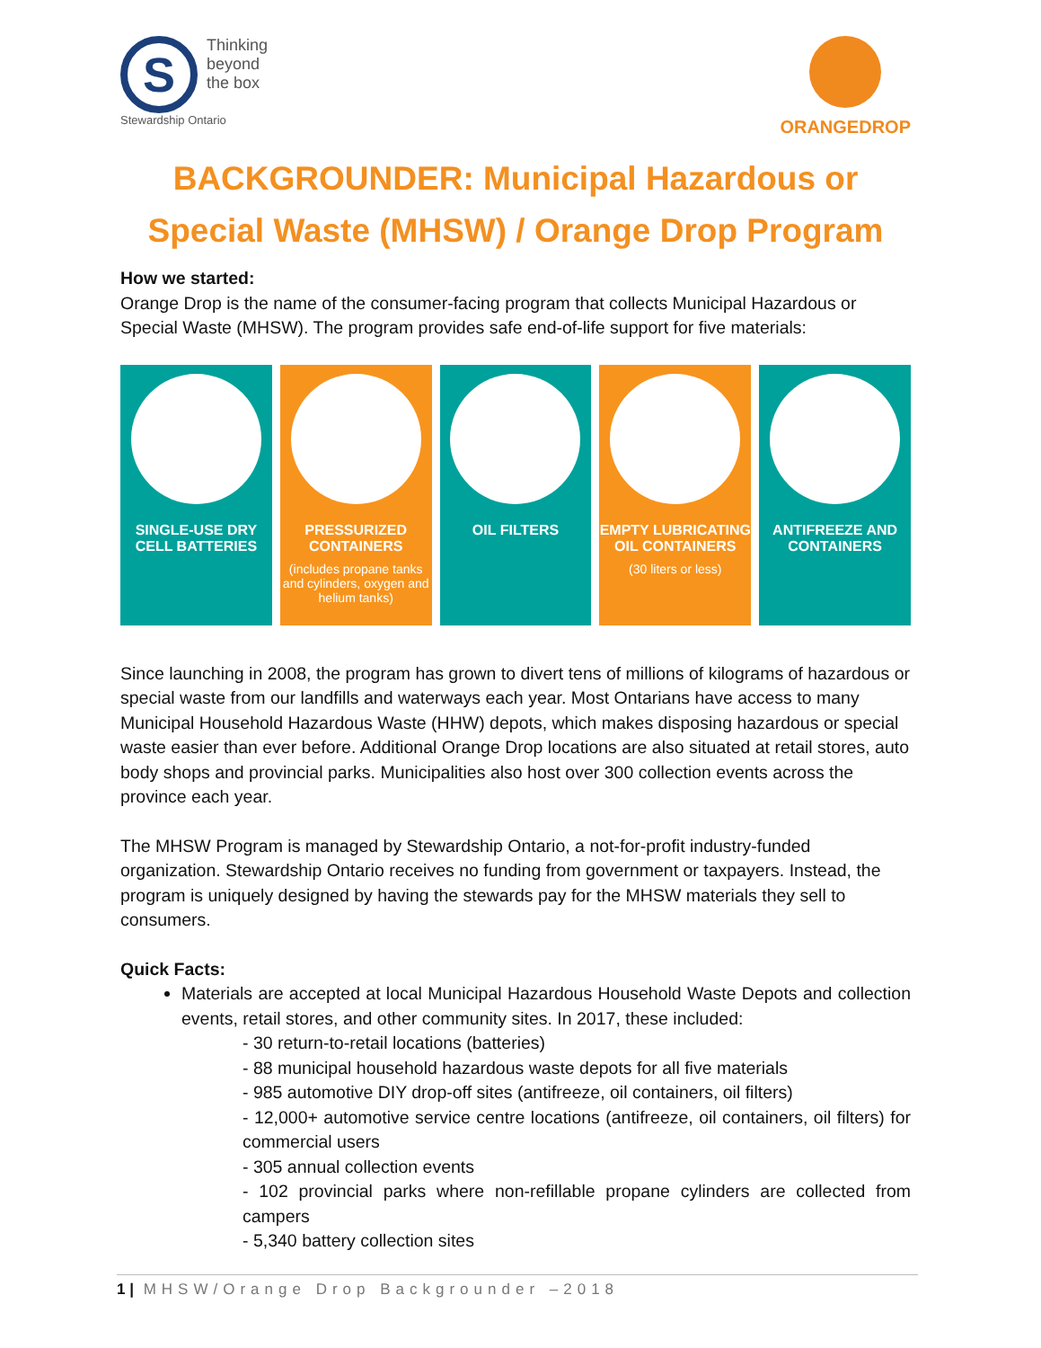S
Thinking
beyond
the box
Stewardship Ontario
ORANGEDROP
BACKGROUNDER: Municipal Hazardous or Special Waste (MHSW) / Orange Drop Program
How we started:
Orange Drop is the name of the consumer-facing program that collects Municipal Hazardous or Special Waste (MHSW). The program provides safe end-of-life support for five materials:
SINGLE-USE DRY CELL BATTERIES PRESSURIZED CONTAINERS
(includes propane tanks and cylinders, oxygen and helium tanks)
OIL FILTERS EMPTY LUBRICATING OIL CONTAINERS
(30 liters or less)
ANTIFREEZE AND CONTAINERS
Since launching in 2008, the program has grown to divert tens of millions of kilograms of hazardous or special waste from our landfills and waterways each year. Most Ontarians have access to many Municipal Household Hazardous Waste (HHW) depots, which makes disposing hazardous or special waste easier than ever before. Additional Orange Drop locations are also situated at retail stores, auto body shops and provincial parks. Municipalities also host over 300 collection events across the province each year.
The MHSW Program is managed by Stewardship Ontario, a not-for-profit industry-funded organization. Stewardship Ontario receives no funding from government or taxpayers. Instead, the program is uniquely designed by having the stewards pay for the MHSW materials they sell to consumers.
Quick Facts:
Materials are accepted at local Municipal Hazardous Household Waste Depots and collection events, retail stores, and other community sites. In 2017, these included:
- 30 return-to-retail locations (batteries)
- 88 municipal household hazardous waste depots for all five materials
- 985 automotive DIY drop-off sites (antifreeze, oil containers, oil filters)
- 12,000+ automotive service centre locations (antifreeze, oil containers, oil filters) for commercial users
- 305 annual collection events
- 102 provincial parks where non-refillable propane cylinders are collected from campers
- 5,340 battery collection sites
1 | MHSW/Orange Drop Backgrounder –2018